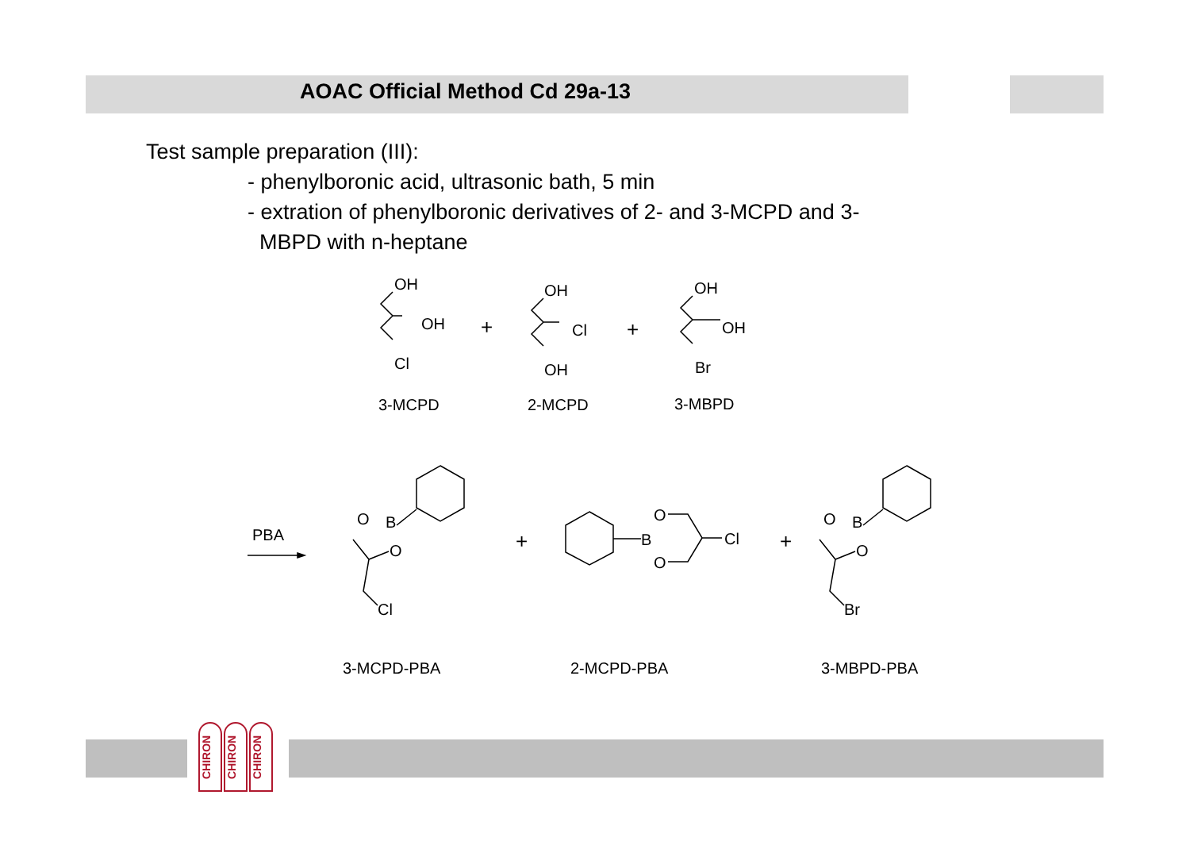AOAC Official Method Cd 29a-13
Test sample preparation (III):
- phenylboronic acid, ultrasonic bath, 5 min
- extration of phenylboronic derivatives of 2- and 3-MCPD and 3-
MBPD with n-heptane
OH
OH
Cl
+
OH
Cl
OH
+
OH
OH
Br
3-MCPD 2-MCPD 3-MBPD
PBA
O B
O
Cl
+ B
O
O
Cl +
O B
O
Br
3-MCPD-PBA 2-MCPD-PBA 3-MBPD-PBA
CHIRON
CHIRON
CHIRON